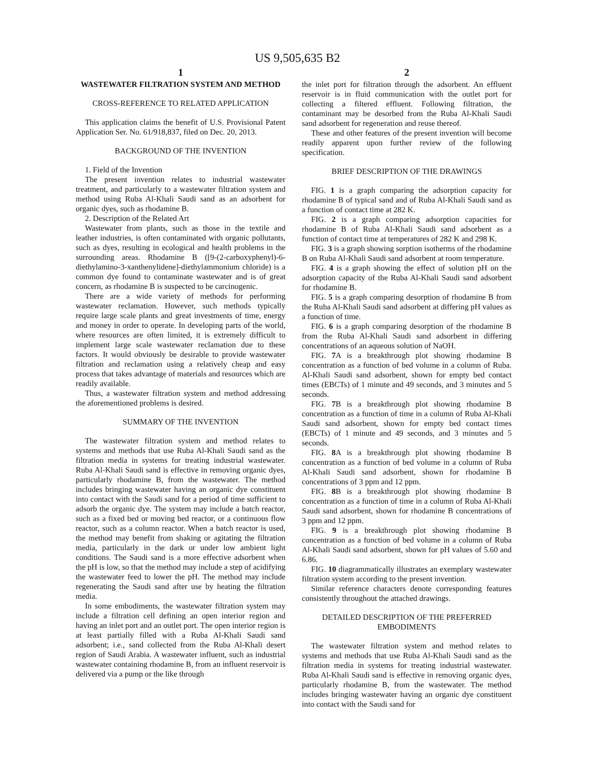US 9,505,635 B2
1
WASTEWATER FILTRATION SYSTEM AND METHOD
CROSS-REFERENCE TO RELATED APPLICATION
This application claims the benefit of U.S. Provisional Patent Application Ser. No. 61/918,837, filed on Dec. 20, 2013.
BACKGROUND OF THE INVENTION
1. Field of the Invention
The present invention relates to industrial wastewater treatment, and particularly to a wastewater filtration system and method using Ruba Al-Khali Saudi sand as an adsorbent for organic dyes, such as rhodamine B.
2. Description of the Related Art
Wastewater from plants, such as those in the textile and leather industries, is often contaminated with organic pollutants, such as dyes, resulting in ecological and health problems in the surrounding areas. Rhodamine B ([9-(2-carboxyphenyl)-6-diethylamino-3-xanthenylidene]-diethylammonium chloride) is a common dye found to contaminate wastewater and is of great concern, as rhodamine B is suspected to be carcinogenic.
There are a wide variety of methods for performing wastewater reclamation. However, such methods typically require large scale plants and great investments of time, energy and money in order to operate. In developing parts of the world, where resources are often limited, it is extremely difficult to implement large scale wastewater reclamation due to these factors. It would obviously be desirable to provide wastewater filtration and reclamation using a relatively cheap and easy process that takes advantage of materials and resources which are readily available.
Thus, a wastewater filtration system and method addressing the aforementioned problems is desired.
SUMMARY OF THE INVENTION
The wastewater filtration system and method relates to systems and methods that use Ruba Al-Khali Saudi sand as the filtration media in systems for treating industrial wastewater. Ruba Al-Khali Saudi sand is effective in removing organic dyes, particularly rhodamine B, from the wastewater. The method includes bringing wastewater having an organic dye constituent into contact with the Saudi sand for a period of time sufficient to adsorb the organic dye. The system may include a batch reactor, such as a fixed bed or moving bed reactor, or a continuous flow reactor, such as a column reactor. When a batch reactor is used, the method may benefit from shaking or agitating the filtration media, particularly in the dark or under low ambient light conditions. The Saudi sand is a more effective adsorbent when the pH is low, so that the method may include a step of acidifying the wastewater feed to lower the pH. The method may include regenerating the Saudi sand after use by heating the filtration media.
In some embodiments, the wastewater filtration system may include a filtration cell defining an open interior region and having an inlet port and an outlet port. The open interior region is at least partially filled with a Ruba Al-Khali Saudi sand adsorbent; i.e., sand collected from the Ruba Al-Khali desert region of Saudi Arabia. A wastewater influent, such as industrial wastewater containing rhodamine B, from an influent reservoir is delivered via a pump or the like through
2
the inlet port for filtration through the adsorbent. An effluent reservoir is in fluid communication with the outlet port for collecting a filtered effluent. Following filtration, the contaminant may be desorbed from the Ruba Al-Khali Saudi sand adsorbent for regeneration and reuse thereof.
These and other features of the present invention will become readily apparent upon further review of the following specification.
BRIEF DESCRIPTION OF THE DRAWINGS
FIG. 1 is a graph comparing the adsorption capacity for rhodamine B of typical sand and of Ruba Al-Khali Saudi sand as a function of contact time at 282 K.
FIG. 2 is a graph comparing adsorption capacities for rhodamine B of Ruba Al-Khali Saudi sand adsorbent as a function of contact time at temperatures of 282 K and 298 K.
FIG. 3 is a graph showing sorption isotherms of the rhodamine B on Ruba Al-Khali Saudi sand adsorbent at room temperature.
FIG. 4 is a graph showing the effect of solution pH on the adsorption capacity of the Ruba Al-Khali Saudi sand adsorbent for rhodamine B.
FIG. 5 is a graph comparing desorption of rhodamine B from the Ruba Al-Khali Saudi sand adsorbent at differing pH values as a function of time.
FIG. 6 is a graph comparing desorption of the rhodamine B from the Ruba Al-Khali Saudi sand adsorbent in differing concentrations of an aqueous solution of NaOH.
FIG. 7 A is a breakthrough plot showing rhodamine B concentration as a function of bed volume in a column of Ruba. Al-Khali Saudi sand adsorbent, shown for empty bed contact times (EBCTs) of 1 minute and 49 seconds, and 3 minutes and 5 seconds.
FIG. 7 B is a breakthrough plot showing rhodamine B concentration as a function of time in a column of Ruba Al-Khali Saudi sand adsorbent, shown for empty bed contact times (EBCTs) of 1 minute and 49 seconds, and 3 minutes and 5 seconds.
FIG. 8 A is a breakthrough plot showing rhodamine B concentration as a function of bed volume in a column of Ruba Al-Khali Saudi sand adsorbent, shown for rhodamine B concentrations of 3 ppm and 12 ppm.
FIG. 8 B is a breakthrough plot showing rhodamine B concentration as a function of time in a column of Ruba Al-Khali Saudi sand adsorbent, shown for rhodamine B concentrations of 3 ppm and 12 ppm.
FIG. 9 is a breakthrough plot showing rhodamine B concentration as a function of bed volume in a column of Ruba Al-Khali Saudi sand adsorbent, shown for pH values of 5.60 and 6.86.
FIG. 10 diagrammatically illustrates an exemplary wastewater filtration system according to the present invention.
Similar reference characters denote corresponding features consistently throughout the attached drawings.
DETAILED DESCRIPTION OF THE PREFERRED EMBODIMENTS
The wastewater filtration system and method relates to systems and methods that use Ruba Al-Khali Saudi sand as the filtration media in systems for treating industrial wastewater. Ruba Al-Khali Saudi sand is effective in removing organic dyes, particularly rhodamine B, from the wastewater. The method includes bringing wastewater having an organic dye constituent into contact with the Saudi sand for